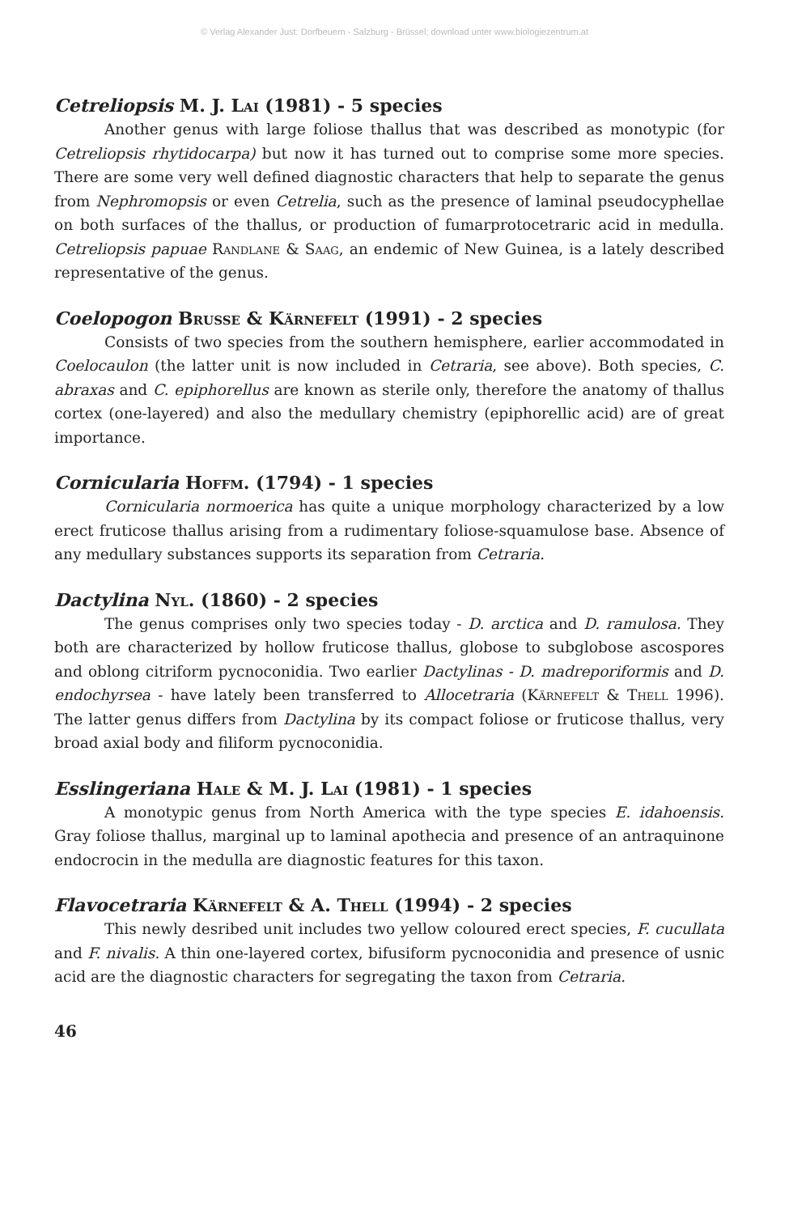© Verlag Alexander Just: Dorfbeuern - Salzburg - Brüssel; download unter www.biologiezentrum.at
Cetreliopsis M. J. Lai (1981) - 5 species
Another genus with large foliose thallus that was described as monotypic (for Cetreliopsis rhytidocarpa) but now it has turned out to comprise some more species. There are some very well defined diagnostic characters that help to separate the genus from Nephromopsis or even Cetrelia, such as the presence of laminal pseudocyphellae on both surfaces of the thallus, or production of fumarprotocetraric acid in medulla. Cetreliopsis papuae Randlane & Saag, an endemic of New Guinea, is a lately described representative of the genus.
Coelopogon Brusse & Kärnefelt (1991) - 2 species
Consists of two species from the southern hemisphere, earlier accommodated in Coelocaulon (the latter unit is now included in Cetraria, see above). Both species, C. abraxas and C. epiphorellus are known as sterile only, therefore the anatomy of thallus cortex (one-layered) and also the medullary chemistry (epiphorellic acid) are of great importance.
Cornicularia Hoffm. (1794) - 1 species
Cornicularia normoerica has quite a unique morphology characterized by a low erect fruticose thallus arising from a rudimentary foliose-squamulose base. Absence of any medullary substances supports its separation from Cetraria.
Dactylina Nyl. (1860) - 2 species
The genus comprises only two species today - D. arctica and D. ramulosa. They both are characterized by hollow fruticose thallus, globose to subglobose ascospores and oblong citriform pycnoconidia. Two earlier Dactylinas - D. madreporiformis and D. endochyrsea - have lately been transferred to Allocetraria (Kärnefelt & Thell 1996). The latter genus differs from Dactylina by its compact foliose or fruticose thallus, very broad axial body and filiform pycnoconidia.
Esslingeriana Hale & M. J. Lai (1981) - 1 species
A monotypic genus from North America with the type species E. idahoensis. Gray foliose thallus, marginal up to laminal apothecia and presence of an antraquinone endocrocin in the medulla are diagnostic features for this taxon.
Flavocetraria Kärnefelt & A. Thell (1994) - 2 species
This newly desribed unit includes two yellow coloured erect species, F. cucullata and F. nivalis. A thin one-layered cortex, bifusiform pycnoconidia and presence of usnic acid are the diagnostic characters for segregating the taxon from Cetraria.
46